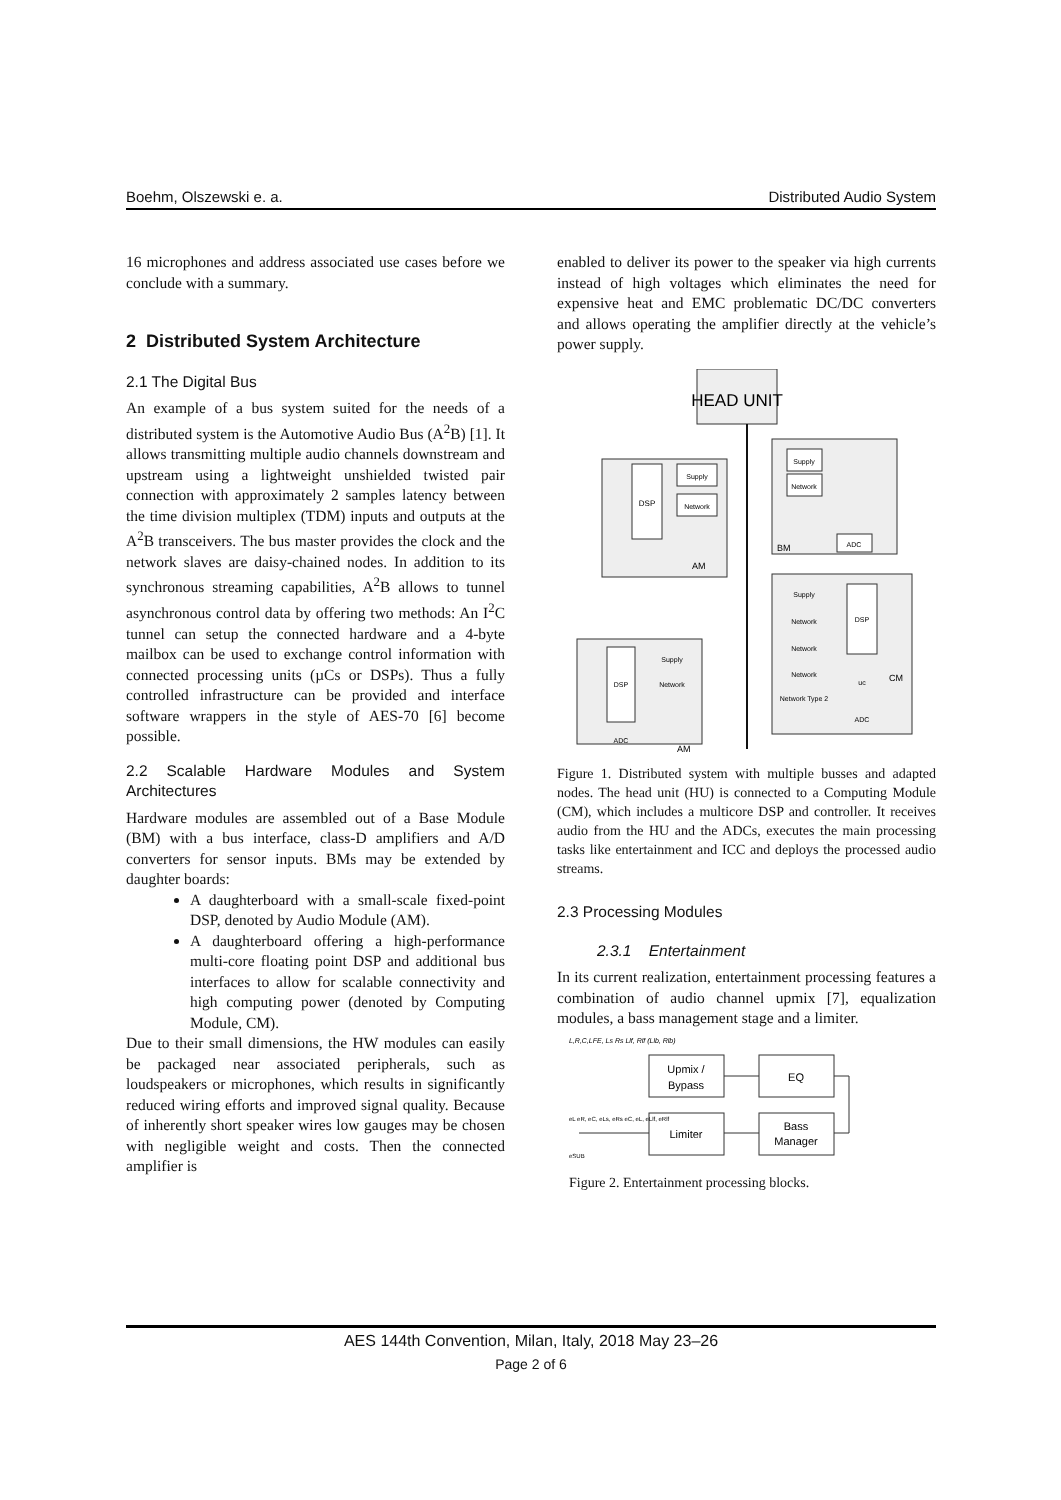Boehm, Olszewski e. a. Distributed Audio System
16 microphones and address associated use cases before we conclude with a summary.
2 Distributed System Architecture
2.1 The Digital Bus
An example of a bus system suited for the needs of a distributed system is the Automotive Audio Bus (A<sup>2</sup>B) [1]. It allows transmitting multiple audio channels downstream and upstream using a lightweight unshielded twisted pair connection with approximately 2 samples latency between the time division multiplex (TDM) inputs and outputs at the A<sup>2</sup>B transceivers. The bus master provides the clock and the network slaves are daisy-chained nodes. In addition to its synchronous streaming capabilities, A<sup>2</sup>B allows to tunnel asynchronous control data by offering two methods: An I<sup>2</sup>C tunnel can setup the connected hardware and a 4-byte mailbox can be used to exchange control information with connected processing units (µCs or DSPs). Thus a fully controlled infrastructure can be provided and interface software wrappers in the style of AES-70 [6] become possible.
2.2 Scalable Hardware Modules and System Architectures
Hardware modules are assembled out of a Base Module (BM) with a bus interface, class-D amplifiers and A/D converters for sensor inputs. BMs may be extended by daughter boards:
A daughterboard with a small-scale fixed-point DSP, denoted by Audio Module (AM).
A daughterboard offering a high-performance multi-core floating point DSP and additional bus interfaces to allow for scalable connectivity and high computing power (denoted by Computing Module, CM).
Due to their small dimensions, the HW modules can easily be packaged near associated peripherals, such as loudspeakers or microphones, which results in significantly reduced wiring efforts and improved signal quality. Because of inherently short speaker wires low gauges may be chosen with negligible weight and costs. Then the connected amplifier is
enabled to deliver its power to the speaker via high currents instead of high voltages which eliminates the need for expensive heat and EMC problematic DC/DC converters and allows operating the amplifier directly at the vehicle’s power supply.
HEAD UNIT
DSP
Supply
Network
AM
Supply
Network
ADC
BM
DSP
Supply
Network
Network
Network
Network Type 2
uc
ADC
CM
DSP
Supply
Network
ADC
AM
Figure 1. Distributed system with multiple busses and adapted nodes. The head unit (HU) is connected to a Computing Module (CM), which includes a multicore DSP and controller. It receives audio from the HU and the ADCs, executes the main processing tasks like entertainment and ICC and deploys the processed audio streams.
2.3 Processing Modules
2.3.1 Entertainment
In its current realization, entertainment processing features a combination of audio channel upmix [7], equalization modules, a bass management stage and a limiter.
L,R,C,LFE, Ls Rs Llf, Rlf (Llb, Rlb)
Upmix /
Bypass
EQ
Limiter
Bass
Manager
eL eR, eC, eLs, eRs eC, eL, eLlf, eRlf
eSUB
Figure 2. Entertainment processing blocks.
AES 144th Convention, Milan, Italy, 2018 May 23–26
Page 2 of 6